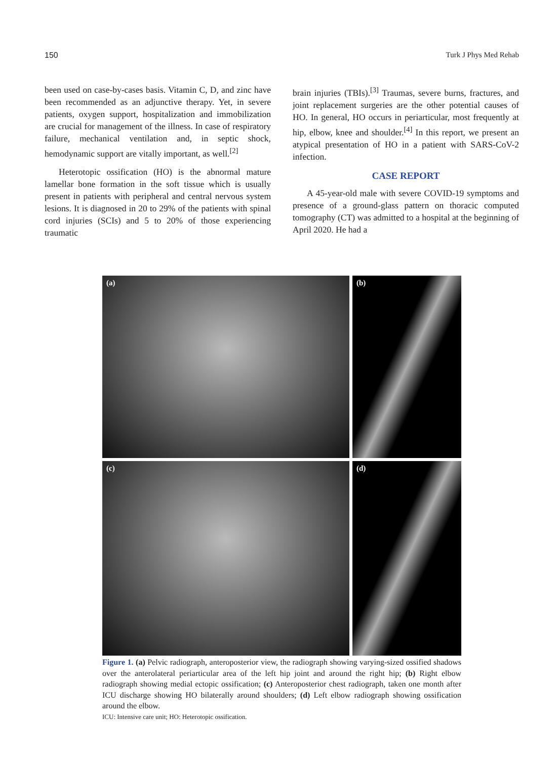150 Turk J Phys Med Rehab
been used on case-by-cases basis. Vitamin C, D, and zinc have been recommended as an adjunctive therapy. Yet, in severe patients, oxygen support, hospitalization and immobilization are crucial for management of the illness. In case of respiratory failure, mechanical ventilation and, in septic shock, hemodynamic support are vitally important, as well.<sup>[2]</sup>
Heterotopic ossification (HO) is the abnormal mature lamellar bone formation in the soft tissue which is usually present in patients with peripheral and central nervous system lesions. It is diagnosed in 20 to 29% of the patients with spinal cord injuries (SCIs) and 5 to 20% of those experiencing traumatic
brain injuries (TBIs).<sup>[3]</sup> Traumas, severe burns, fractures, and joint replacement surgeries are the other potential causes of HO. In general, HO occurs in periarticular, most frequently at hip, elbow, knee and shoulder.<sup>[4]</sup> In this report, we present an atypical presentation of HO in a patient with SARS-CoV-2 infection.
CASE REPORT
A 45-year-old male with severe COVID-19 symptoms and presence of a ground-glass pattern on thoracic computed tomography (CT) was admitted to a hospital at the beginning of April 2020. He had a
(a)
(b)
(c)
(d)
Figure 1. (a) Pelvic radiograph, anteroposterior view, the radiograph showing varying-sized ossified shadows over the anterolateral periarticular area of the left hip joint and around the right hip; (b) Right elbow radiograph showing medial ectopic ossification; (c) Anteroposterior chest radiograph, taken one month after ICU discharge showing HO bilaterally around shoulders; (d) Left elbow radiograph showing ossification around the elbow.
ICU: Intensive care unit; HO: Heterotopic ossification.